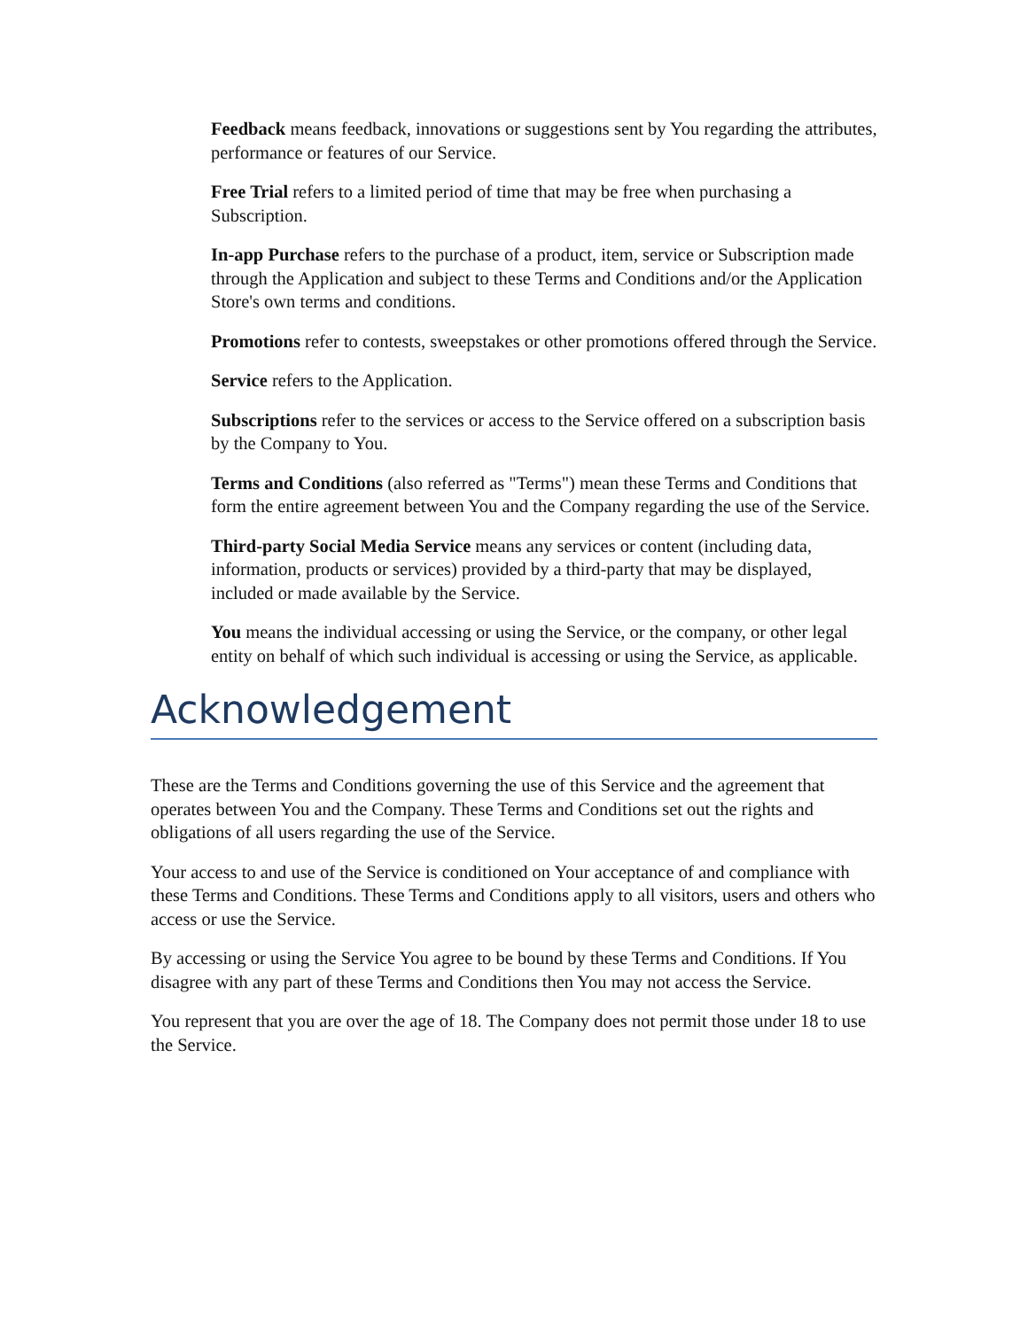Feedback means feedback, innovations or suggestions sent by You regarding the attributes, performance or features of our Service.
Free Trial refers to a limited period of time that may be free when purchasing a Subscription.
In-app Purchase refers to the purchase of a product, item, service or Subscription made through the Application and subject to these Terms and Conditions and/or the Application Store's own terms and conditions.
Promotions refer to contests, sweepstakes or other promotions offered through the Service.
Service refers to the Application.
Subscriptions refer to the services or access to the Service offered on a subscription basis by the Company to You.
Terms and Conditions (also referred as "Terms") mean these Terms and Conditions that form the entire agreement between You and the Company regarding the use of the Service.
Third-party Social Media Service means any services or content (including data, information, products or services) provided by a third-party that may be displayed, included or made available by the Service.
You means the individual accessing or using the Service, or the company, or other legal entity on behalf of which such individual is accessing or using the Service, as applicable.
Acknowledgement
These are the Terms and Conditions governing the use of this Service and the agreement that operates between You and the Company. These Terms and Conditions set out the rights and obligations of all users regarding the use of the Service.
Your access to and use of the Service is conditioned on Your acceptance of and compliance with these Terms and Conditions. These Terms and Conditions apply to all visitors, users and others who access or use the Service.
By accessing or using the Service You agree to be bound by these Terms and Conditions. If You disagree with any part of these Terms and Conditions then You may not access the Ser­vice.
You represent that you are over the age of 18. The Company does not permit those under 18 to use the Service.